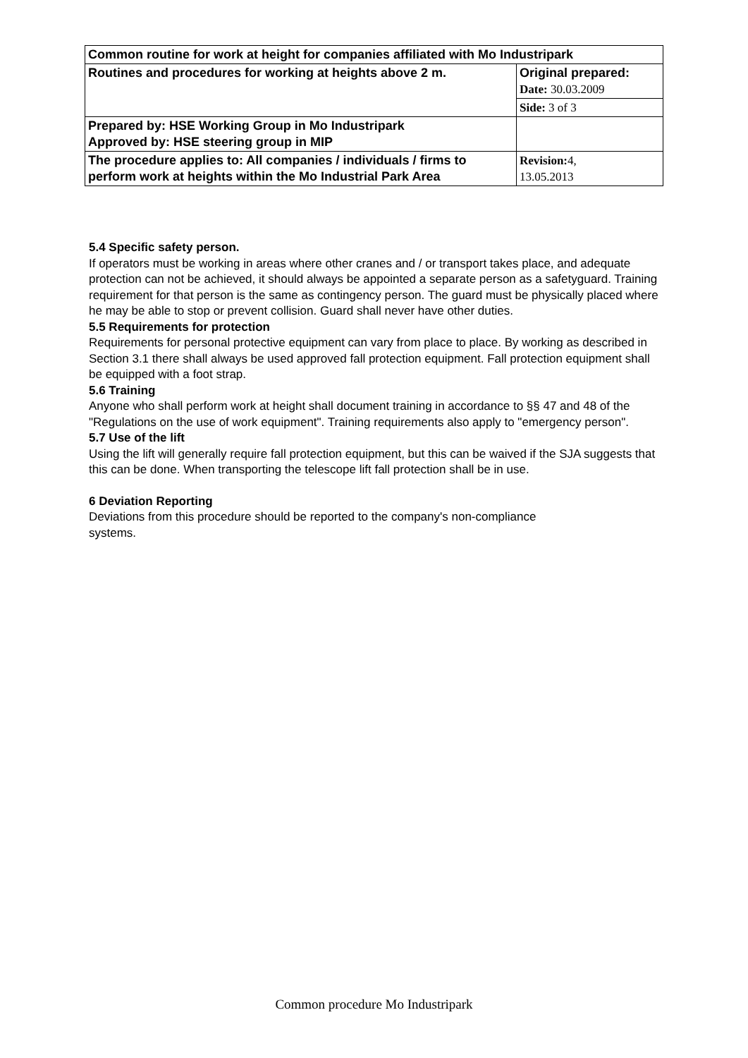| Common routine for work at height for companies affiliated with Mo Industripark | |
| Routines and procedures for working at heights above 2 m. | Original prepared: Date: 30.03.2009 |
| | Side: 3 of 3 |
| Prepared by: HSE Working Group in Mo Industripark Approved by: HSE steering group in MIP | |
| The procedure applies to: All companies / individuals / firms to perform work at heights within the Mo Industrial Park Area | Revision: 4, 13.05.2013 |
5.4 Specific safety person.
If operators must be working in areas where other cranes and / or transport takes place, and adequate protection can not be achieved, it should always be appointed a separate person as a safetyguard. Training requirement for that person is the same as contingency person. The guard must be physically placed where he may be able to stop or prevent collision. Guard shall never have other duties.
5.5 Requirements for protection
Requirements for personal protective equipment can vary from place to place. By working as described in Section 3.1 there shall always be used approved fall protection equipment. Fall protection equipment shall be equipped with a foot strap.
5.6 Training
Anyone who shall perform work at height shall document training in accordance to §§ 47 and 48 of the "Regulations on the use of work equipment". Training requirements also apply to "emergency person".
5.7 Use of the lift
Using the lift will generally require fall protection equipment, but this can be waived if the SJA suggests that this can be done. When transporting the telescope lift fall protection shall be in use.
6 Deviation Reporting
Deviations from this procedure should be reported to the company's non-compliance
systems.
Common procedure Mo Industripark